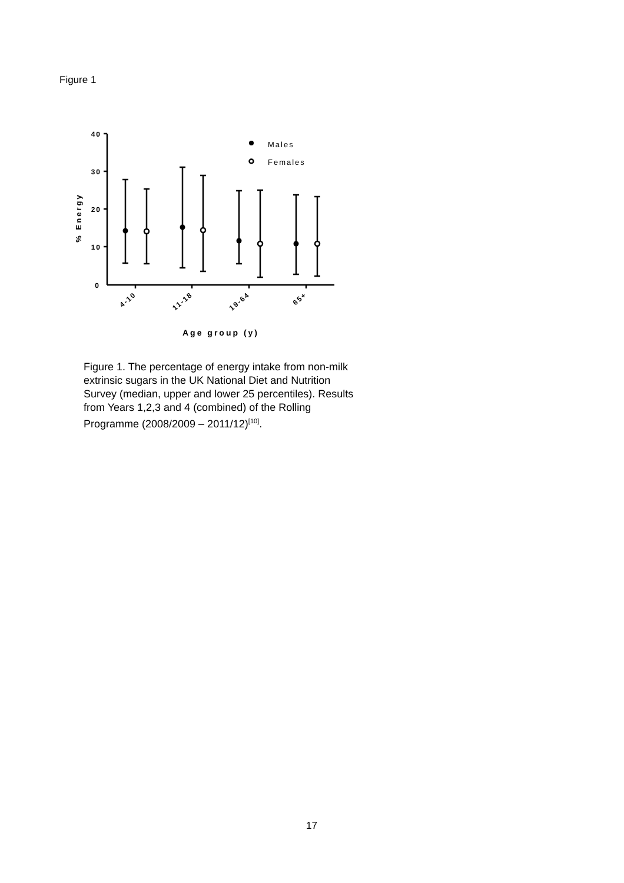Figure 1
Males
Females
40
30
20
10
0
% Energy
4-10
11-18
19-64
65+
Age group (y)
Figure 1. The percentage of energy intake from non-milk extrinsic sugars in the UK National Diet and Nutrition Survey (median, upper and lower 25 percentiles). Results from Years 1,2,3 and 4 (combined) of the Rolling Programme (2008/2009 – 2011/12)<sup>[10]</sup>.
17